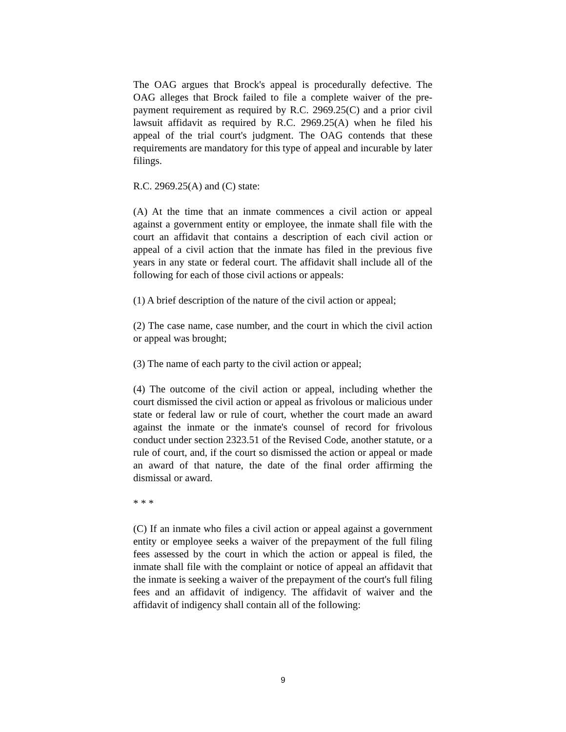The OAG argues that Brock's appeal is procedurally defective. The OAG alleges that Brock failed to file a complete waiver of the pre-payment requirement as required by R.C. 2969.25(C) and a prior civil lawsuit affidavit as required by R.C. 2969.25(A) when he filed his appeal of the trial court's judgment. The OAG contends that these requirements are mandatory for this type of appeal and incurable by later filings.
R.C. 2969.25(A) and (C) state:
(A) At the time that an inmate commences a civil action or appeal against a government entity or employee, the inmate shall file with the court an affidavit that contains a description of each civil action or appeal of a civil action that the inmate has filed in the previous five years in any state or federal court. The affidavit shall include all of the following for each of those civil actions or appeals:
(1) A brief description of the nature of the civil action or appeal;
(2) The case name, case number, and the court in which the civil action or appeal was brought;
(3) The name of each party to the civil action or appeal;
(4) The outcome of the civil action or appeal, including whether the court dismissed the civil action or appeal as frivolous or malicious under state or federal law or rule of court, whether the court made an award against the inmate or the inmate's counsel of record for frivolous conduct under section 2323.51 of the Revised Code, another statute, or a rule of court, and, if the court so dismissed the action or appeal or made an award of that nature, the date of the final order affirming the dismissal or award.
* * *
(C) If an inmate who files a civil action or appeal against a government entity or employee seeks a waiver of the prepayment of the full filing fees assessed by the court in which the action or appeal is filed, the inmate shall file with the complaint or notice of appeal an affidavit that the inmate is seeking a waiver of the prepayment of the court's full filing fees and an affidavit of indigency. The affidavit of waiver and the affidavit of indigency shall contain all of the following:
9